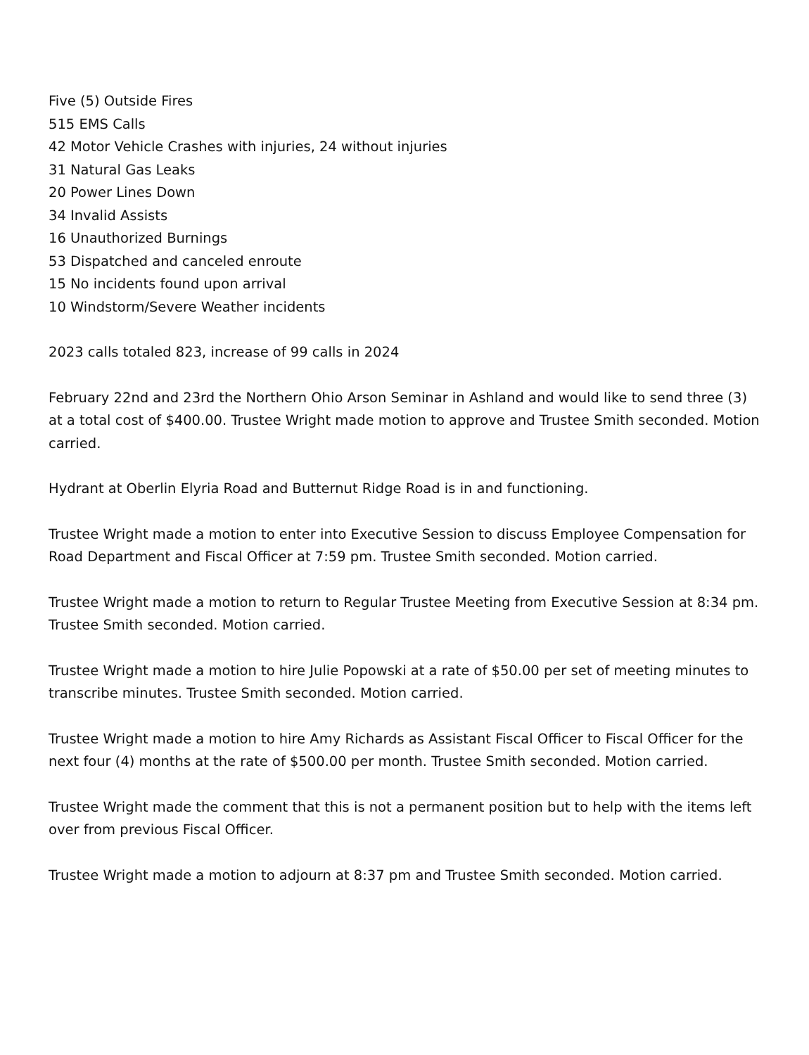Five (5) Outside Fires
515 EMS Calls
42 Motor Vehicle Crashes with injuries, 24 without injuries
31 Natural Gas Leaks
20 Power Lines Down
34 Invalid Assists
16 Unauthorized Burnings
53 Dispatched and canceled enroute
15 No incidents found upon arrival
10 Windstorm/Severe Weather incidents
2023 calls totaled 823, increase of 99 calls in 2024
February 22nd and 23rd the Northern Ohio Arson Seminar in Ashland and would like to send three (3) at a total cost of $400.00. Trustee Wright made motion to approve and Trustee Smith seconded. Motion carried.
Hydrant at Oberlin Elyria Road and Butternut Ridge Road is in and functioning.
Trustee Wright made a motion to enter into Executive Session to discuss Employee Compensation for Road Department and Fiscal Officer at 7:59 pm. Trustee Smith seconded. Motion carried.
Trustee Wright made a motion to return to Regular Trustee Meeting from Executive Session at 8:34 pm. Trustee Smith seconded. Motion carried.
Trustee Wright made a motion to hire Julie Popowski at a rate of $50.00 per set of meeting minutes to transcribe minutes. Trustee Smith seconded. Motion carried.
Trustee Wright made a motion to hire Amy Richards as Assistant Fiscal Officer to Fiscal Officer for the next four (4) months at the rate of $500.00 per month. Trustee Smith seconded. Motion carried.
Trustee Wright made the comment that this is not a permanent position but to help with the items left over from previous Fiscal Officer.
Trustee Wright made a motion to adjourn at 8:37 pm and Trustee Smith seconded. Motion carried.